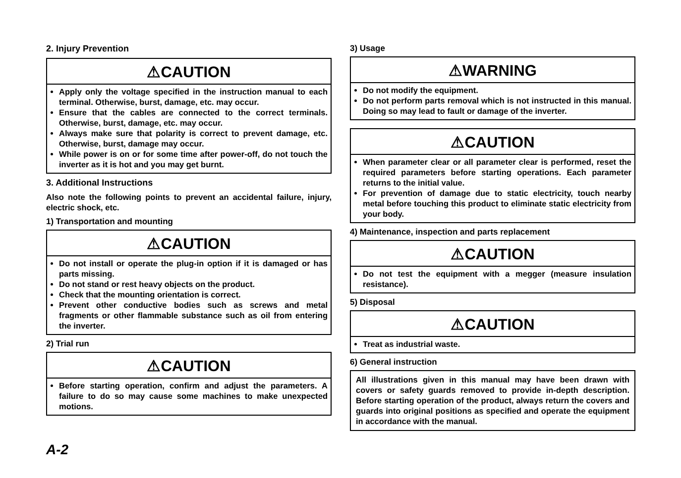2. Injury Prevention
⚠CAUTION
Apply only the voltage specified in the instruction manual to each terminal. Otherwise, burst, damage, etc. may occur.
Ensure that the cables are connected to the correct terminals. Otherwise, burst, damage, etc. may occur.
Always make sure that polarity is correct to prevent damage, etc. Otherwise, burst, damage may occur.
While power is on or for some time after power-off, do not touch the inverter as it is hot and you may get burnt.
3. Additional Instructions
Also note the following points to prevent an accidental failure, injury, electric shock, etc.
1) Transportation and mounting
⚠CAUTION
Do not install or operate the plug-in option if it is damaged or has parts missing.
Do not stand or rest heavy objects on the product.
Check that the mounting orientation is correct.
Prevent other conductive bodies such as screws and metal fragments or other flammable substance such as oil from entering the inverter.
2) Trial run
⚠CAUTION
Before starting operation, confirm and adjust the parameters. A failure to do so may cause some machines to make unexpected motions.
3) Usage
⚠WARNING
Do not modify the equipment.
Do not perform parts removal which is not instructed in this manual. Doing so may lead to fault or damage of the inverter.
⚠CAUTION
When parameter clear or all parameter clear is performed, reset the required parameters before starting operations. Each parameter returns to the initial value.
For prevention of damage due to static electricity, touch nearby metal before touching this product to eliminate static electricity from your body.
4) Maintenance, inspection and parts replacement
⚠CAUTION
Do not test the equipment with a megger (measure insulation resistance).
5) Disposal
⚠CAUTION
Treat as industrial waste.
6) General instruction
All illustrations given in this manual may have been drawn with covers or safety guards removed to provide in-depth description. Before starting operation of the product, always return the covers and guards into original positions as specified and operate the equipment in accordance with the manual.
A-2